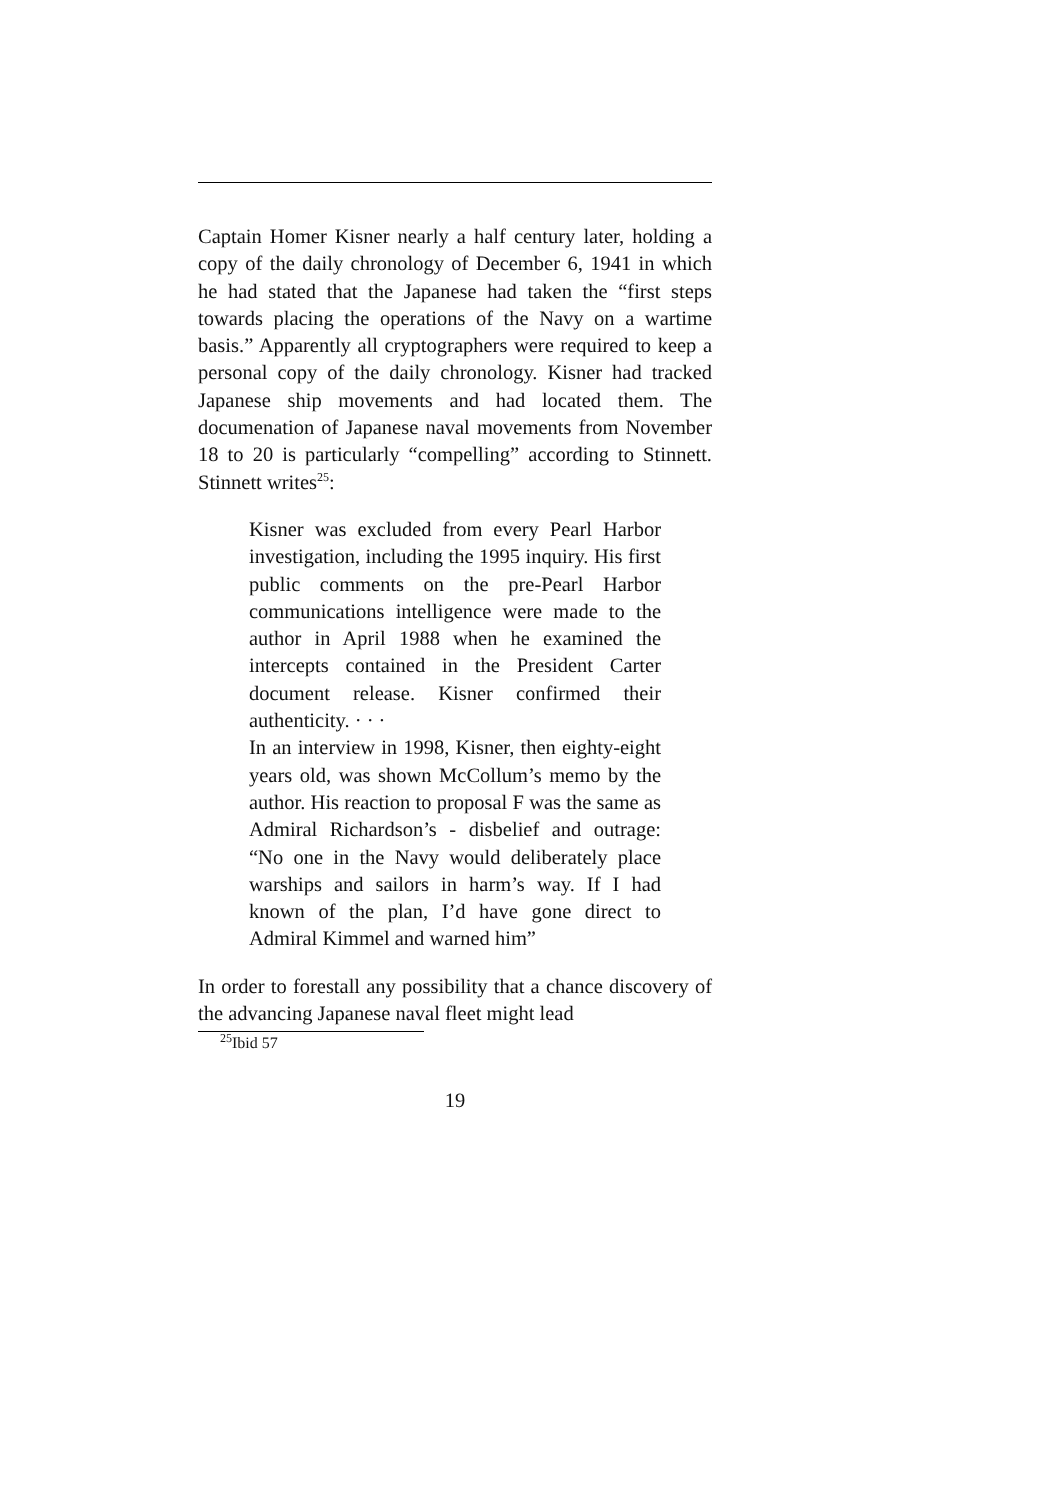Captain Homer Kisner nearly a half century later, holding a copy of the daily chronology of December 6, 1941 in which he had stated that the Japanese had taken the “first steps towards placing the operations of the Navy on a wartime basis.” Apparently all cryptographers were required to keep a personal copy of the daily chronology. Kisner had tracked Japanese ship movements and had located them. The documenation of Japanese naval movements from November 18 to 20 is particularly “compelling” according to Stinnett. Stinnett writes<sup>25</sup>:
Kisner was excluded from every Pearl Harbor investigation, including the 1995 inquiry. His first public comments on the pre-Pearl Harbor communications intelligence were made to the author in April 1988 when he examined the intercepts contained in the President Carter document release. Kisner confirmed their authenticity. · · ·
In an interview in 1998, Kisner, then eighty-eight years old, was shown McCollum’s memo by the author. His reaction to proposal F was the same as Admiral Richardson’s - disbelief and outrage: “No one in the Navy would deliberately place warships and sailors in harm’s way. If I had known of the plan, I’d have gone direct to Admiral Kimmel and warned him”
In order to forestall any possibility that a chance discovery of the advancing Japanese naval fleet might lead
<sup>25</sup> Ibid 57
19